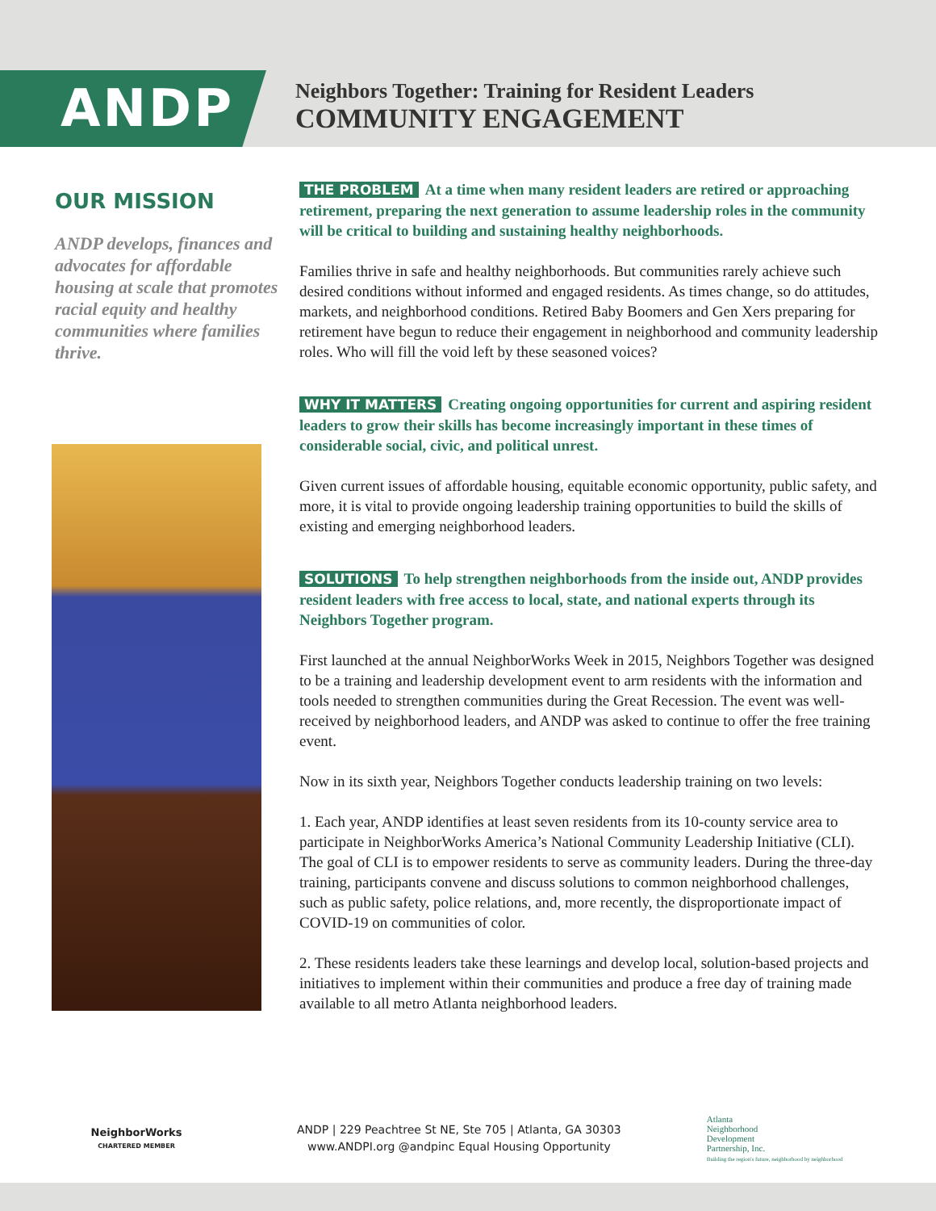ANDP
Neighbors Together: Training for Resident Leaders
COMMUNITY ENGAGEMENT
OUR MISSION
ANDP develops, finances and advocates for affordable housing at scale that promotes racial equity and healthy communities where families thrive.
THE PROBLEM At a time when many resident leaders are retired or approaching retirement, preparing the next generation to assume leadership roles in the community will be critical to building and sustaining healthy neighborhoods.
Families thrive in safe and healthy neighborhoods. But communities rarely achieve such desired conditions without informed and engaged residents. As times change, so do attitudes, markets, and neighborhood conditions. Retired Baby Boomers and Gen Xers preparing for retirement have begun to reduce their engagement in neighborhood and community leadership roles. Who will fill the void left by these seasoned voices?
WHY IT MATTERS Creating ongoing opportunities for current and aspiring resident leaders to grow their skills has become increasingly important in these times of considerable social, civic, and political unrest.
Given current issues of affordable housing, equitable economic opportunity, public safety, and more, it is vital to provide ongoing leadership training opportunities to build the skills of existing and emerging neighborhood leaders.
SOLUTIONS To help strengthen neighborhoods from the inside out, ANDP provides resident leaders with free access to local, state, and national experts through its Neighbors Together program.
First launched at the annual NeighborWorks Week in 2015, Neighbors Together was designed to be a training and leadership development event to arm residents with the information and tools needed to strengthen communities during the Great Recession. The event was well-received by neighborhood leaders, and ANDP was asked to continue to offer the free training event.
Now in its sixth year, Neighbors Together conducts leadership training on two levels:
1. Each year, ANDP identifies at least seven residents from its 10-county service area to participate in NeighborWorks America’s National Community Leadership Initiative (CLI). The goal of CLI is to empower residents to serve as community leaders. During the three-day training, participants convene and discuss solutions to common neighborhood challenges, such as public safety, police relations, and, more recently, the disproportionate impact of COVID-19 on communities of color.
2. These residents leaders take these learnings and develop local, solution-based projects and initiatives to implement within their communities and produce a free day of training made available to all metro Atlanta neighborhood leaders.
NeighborWorks
CHARTERED MEMBER
ANDP | 229 Peachtree St NE, Ste 705 | Atlanta, GA 30303
www.ANDPI.org @andpinc Equal Housing Opportunity
Atlanta
Neighborhood
Development
Partnership, Inc.
Building the region's future, neighborhood by neighborhood